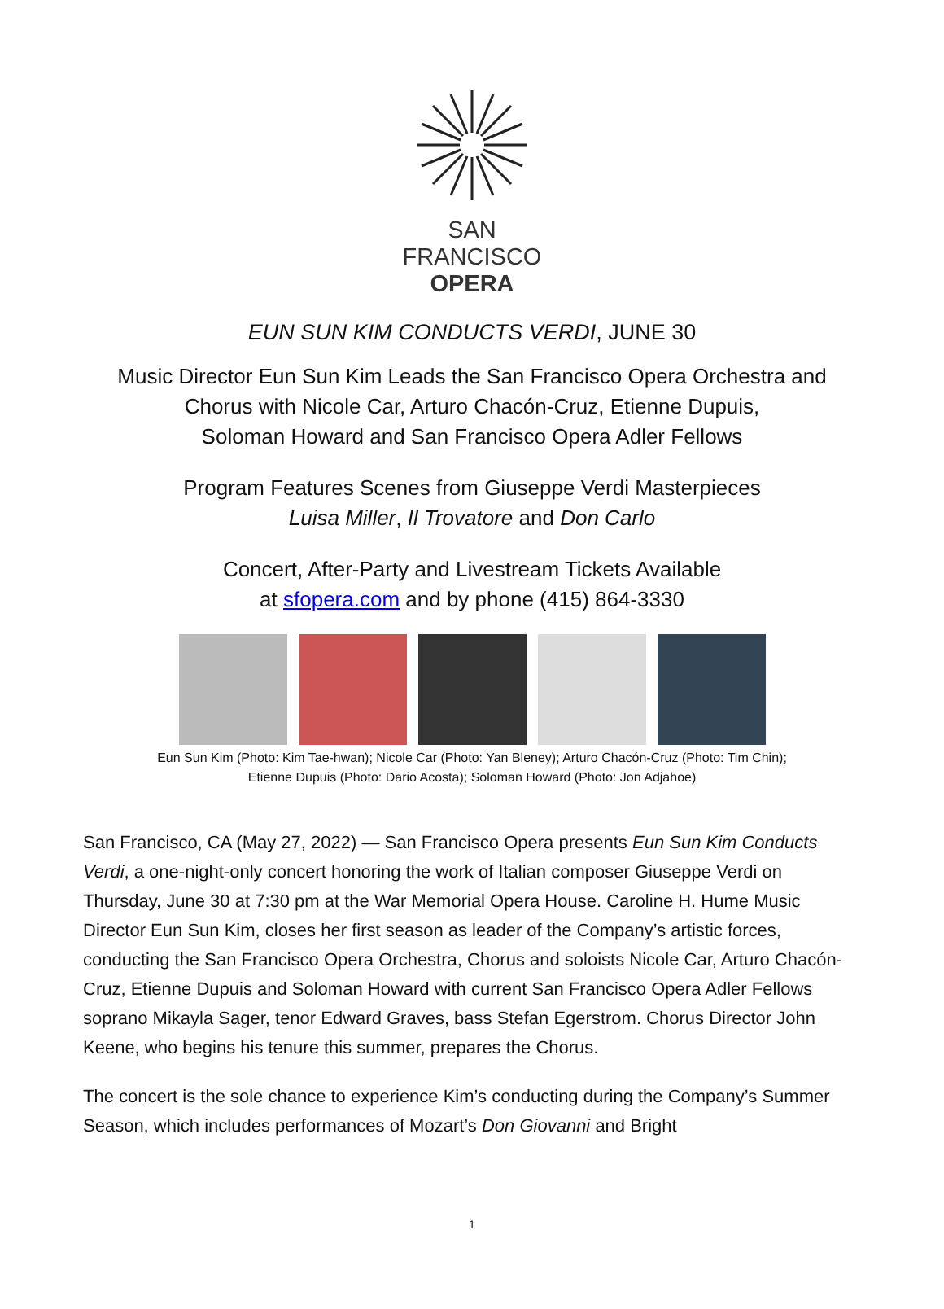SAN FRANCISCO
OPERA
EUN SUN KIM CONDUCTS VERDI, JUNE 30
Music Director Eun Sun Kim Leads the San Francisco Opera Orchestra and
Chorus with Nicole Car, Arturo Chacón-Cruz, Etienne Dupuis,
Soloman Howard and San Francisco Opera Adler Fellows
Program Features Scenes from Giuseppe Verdi Masterpieces
Luisa Miller, Il Trovatore and Don Carlo
Concert, After-Party and Livestream Tickets Available
at sfopera.com and by phone (415) 864-3330
Eun Sun Kim (Photo: Kim Tae-hwan); Nicole Car (Photo: Yan Bleney); Arturo Chacón-Cruz (Photo: Tim Chin);
Etienne Dupuis (Photo: Dario Acosta); Soloman Howard (Photo: Jon Adjahoe)
San Francisco, CA (May 27, 2022) — San Francisco Opera presents Eun Sun Kim Conducts Verdi, a one-night-only concert honoring the work of Italian composer Giuseppe Verdi on Thursday, June 30 at 7:30 pm at the War Memorial Opera House. Caroline H. Hume Music Director Eun Sun Kim, closes her first season as leader of the Company’s artistic forces, conducting the San Francisco Opera Orchestra, Chorus and soloists Nicole Car, Arturo Chacón-Cruz, Etienne Dupuis and Soloman Howard with current San Francisco Opera Adler Fellows soprano Mikayla Sager, tenor Edward Graves, bass Stefan Egerstrom. Chorus Director John Keene, who begins his tenure this summer, prepares the Chorus.
The concert is the sole chance to experience Kim’s conducting during the Company’s Summer Season, which includes performances of Mozart’s Don Giovanni and Bright
1